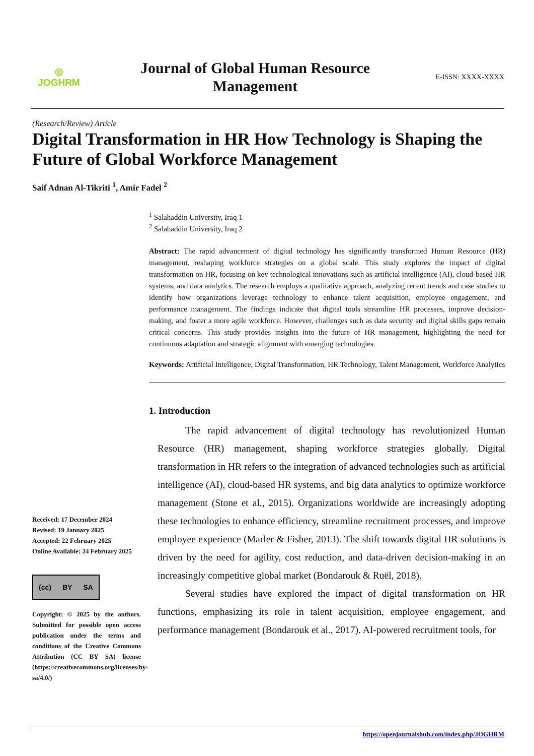◎
JOGHRM
Journal of Global Human Resource
Management
E-ISSN: XXXX-XXXX
(Research/Review) Article
Digital Transformation in HR How Technology is Shaping the Future of Global Workforce Management
Saif Adnan Al-Tikriti <sup>1</sup>, Amir Fadel <sup>2</sup>
<sup>1</sup> Salahaddin University, Iraq 1
<sup>2</sup> Salahaddin University, Iraq 2
Abstract: The rapid advancement of digital technology has significantly transformed Human Resource (HR) management, reshaping workforce strategies on a global scale. This study explores the impact of digital transformation on HR, focusing on key technological innovations such as artificial intelligence (AI), cloud-based HR systems, and data analytics. The research employs a qualitative approach, analyzing recent trends and case studies to identify how organizations leverage technology to enhance talent acquisition, employee engagement, and performance management. The findings indicate that digital tools streamline HR processes, improve decision-making, and foster a more agile workforce. However, challenges such as data security and digital skills gaps remain critical concerns. This study provides insights into the future of HR management, highlighting the need for continuous adaptation and strategic alignment with emerging technologies.
Keywords: Artificial Intelligence, Digital Transformation, HR Technology, Talent Management, Workforce Analytics
1. Introduction
The rapid advancement of digital technology has revolutionized Human Resource (HR) management, shaping workforce strategies globally. Digital transformation in HR refers to the integration of advanced technologies such as artificial intelligence (AI), cloud-based HR systems, and big data analytics to optimize workforce management (Stone et al., 2015). Organizations worldwide are increasingly adopting these technologies to enhance efficiency, streamline recruitment processes, and improve employee experience (Marler & Fisher, 2013). The shift towards digital HR solutions is driven by the need for agility, cost reduction, and data-driven decision-making in an increasingly competitive global market (Bondarouk & Ruël, 2018).
Several studies have explored the impact of digital transformation on HR functions, emphasizing its role in talent acquisition, employee engagement, and performance management (Bondarouk et al., 2017). AI-powered recruitment tools, for
Received: 17 December 2024
Revised: 19 January 2025
Accepted: 22 February 2025
Online Available: 24 February 2025
(cc) BY SA
Copyright: © 2025 by the authors. Submitted for possible open access publication under the terms and conditions of the Creative Commons Attribution (CC BY SA) license (https://creativecommons.org/licenses/by-sa/4.0/)
https://openjournalshub.com/index.php/JOGHRM